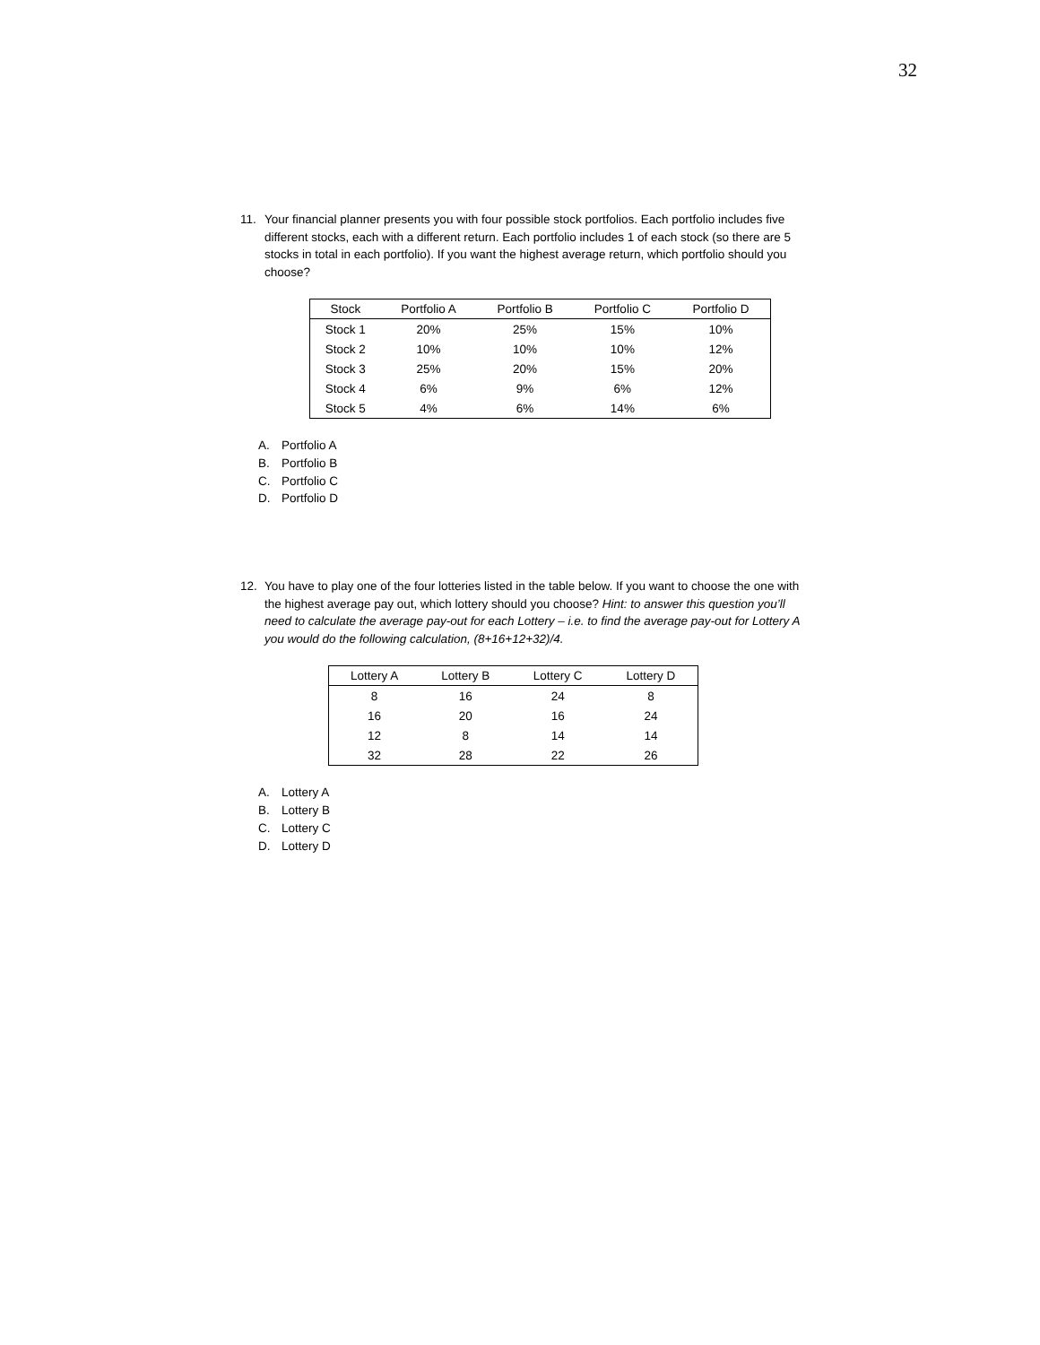32
11. Your financial planner presents you with four possible stock portfolios. Each portfolio includes five different stocks, each with a different return. Each portfolio includes 1 of each stock (so there are 5 stocks in total in each portfolio). If you want the highest average return, which portfolio should you choose?
| Stock | Portfolio A | Portfolio B | Portfolio C | Portfolio D |
| --- | --- | --- | --- | --- |
| Stock 1 | 20% | 25% | 15% | 10% |
| Stock 2 | 10% | 10% | 10% | 12% |
| Stock 3 | 25% | 20% | 15% | 20% |
| Stock 4 | 6% | 9% | 6% | 12% |
| Stock 5 | 4% | 6% | 14% | 6% |
A. Portfolio A
B. Portfolio B
C. Portfolio C
D. Portfolio D
12. You have to play one of the four lotteries listed in the table below. If you want to choose the one with the highest average pay out, which lottery should you choose? Hint: to answer this question you’ll need to calculate the average pay-out for each Lottery – i.e. to find the average pay-out for Lottery A you would do the following calculation, (8+16+12+32)/4.
| Lottery A | Lottery B | Lottery C | Lottery D |
| --- | --- | --- | --- |
| 8 | 16 | 24 | 8 |
| 16 | 20 | 16 | 24 |
| 12 | 8 | 14 | 14 |
| 32 | 28 | 22 | 26 |
A. Lottery A
B. Lottery B
C. Lottery C
D. Lottery D